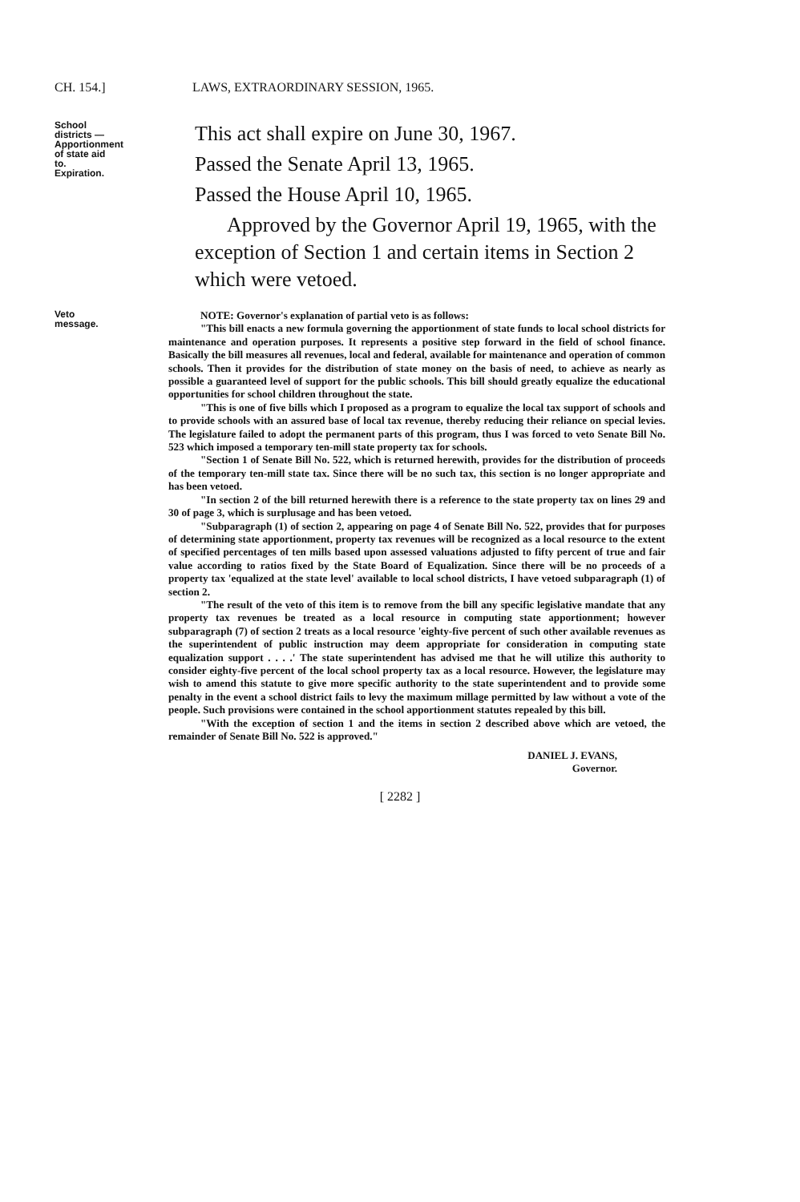CH. 154.] LAWS, EXTRAORDINARY SESSION, 1965.
School districts —Apportionment of state aid to. Expiration.
This act shall expire on June 30, 1967.
Passed the Senate April 13, 1965.
Passed the House April 10, 1965.
Approved by the Governor April 19, 1965, with the exception of Section 1 and certain items in Section 2 which were vetoed.
Veto message.
NOTE: Governor's explanation of partial veto is as follows:
"This bill enacts a new formula governing the apportionment of state funds to local school districts for maintenance and operation purposes. It represents a positive step forward in the field of school finance. Basically the bill measures all revenues, local and federal, available for maintenance and operation of common schools. Then it provides for the distribution of state money on the basis of need, to achieve as nearly as possible a guaranteed level of support for the public schools. This bill should greatly equalize the educational opportunities for school children throughout the state.
"This is one of five bills which I proposed as a program to equalize the local tax support of schools and to provide schools with an assured base of local tax revenue, thereby reducing their reliance on special levies. The legislature failed to adopt the permanent parts of this program, thus I was forced to veto Senate Bill No. 523 which imposed a temporary ten-mill state property tax for schools.
"Section 1 of Senate Bill No. 522, which is returned herewith, provides for the distribution of proceeds of the temporary ten-mill state tax. Since there will be no such tax, this section is no longer appropriate and has been vetoed.
"In section 2 of the bill returned herewith there is a reference to the state property tax on lines 29 and 30 of page 3, which is surplusage and has been vetoed.
"Subparagraph (1) of section 2, appearing on page 4 of Senate Bill No. 522, provides that for purposes of determining state apportionment, property tax revenues will be recognized as a local resource to the extent of specified percentages of ten mills based upon assessed valuations adjusted to fifty percent of true and fair value according to ratios fixed by the State Board of Equalization. Since there will be no proceeds of a property tax 'equalized at the state level' available to local school districts, I have vetoed subparagraph (1) of section 2.
"The result of the veto of this item is to remove from the bill any specific legislative mandate that any property tax revenues be treated as a local resource in computing state apportionment; however subparagraph (7) of section 2 treats as a local resource 'eighty-five percent of such other available revenues as the superintendent of public instruction may deem appropriate for consideration in computing state equalization support . . . .' The state superintendent has advised me that he will utilize this authority to consider eighty-five percent of the local school property tax as a local resource. However, the legislature may wish to amend this statute to give more specific authority to the state superintendent and to provide some penalty in the event a school district fails to levy the maximum millage permitted by law without a vote of the people. Such provisions were contained in the school apportionment statutes repealed by this bill.
"With the exception of section 1 and the items in section 2 described above which are vetoed, the remainder of Senate Bill No. 522 is approved."
DANIEL J. EVANS,
Governor.
[ 2282 ]